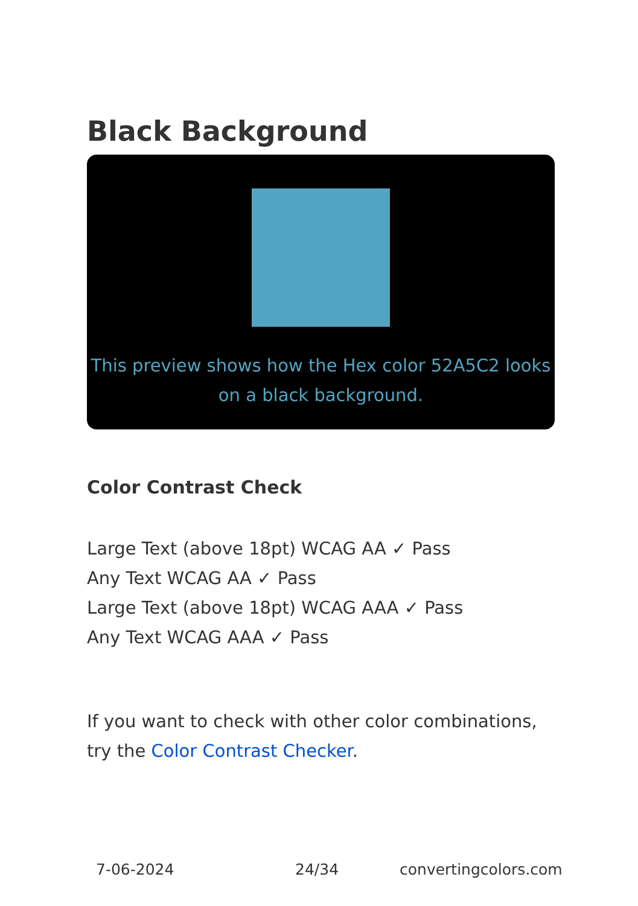Black Background
This preview shows how the Hex color 52A5C2 looks on a black background.
Color Contrast Check
Large Text (above 18pt) WCAG AA ✓ Pass
Any Text WCAG AA ✓ Pass
Large Text (above 18pt) WCAG AAA ✓ Pass
Any Text WCAG AAA ✓ Pass
If you want to check with other color combinations, try the Color Contrast Checker.
7-06-2024 24/34 convertingcolors.com